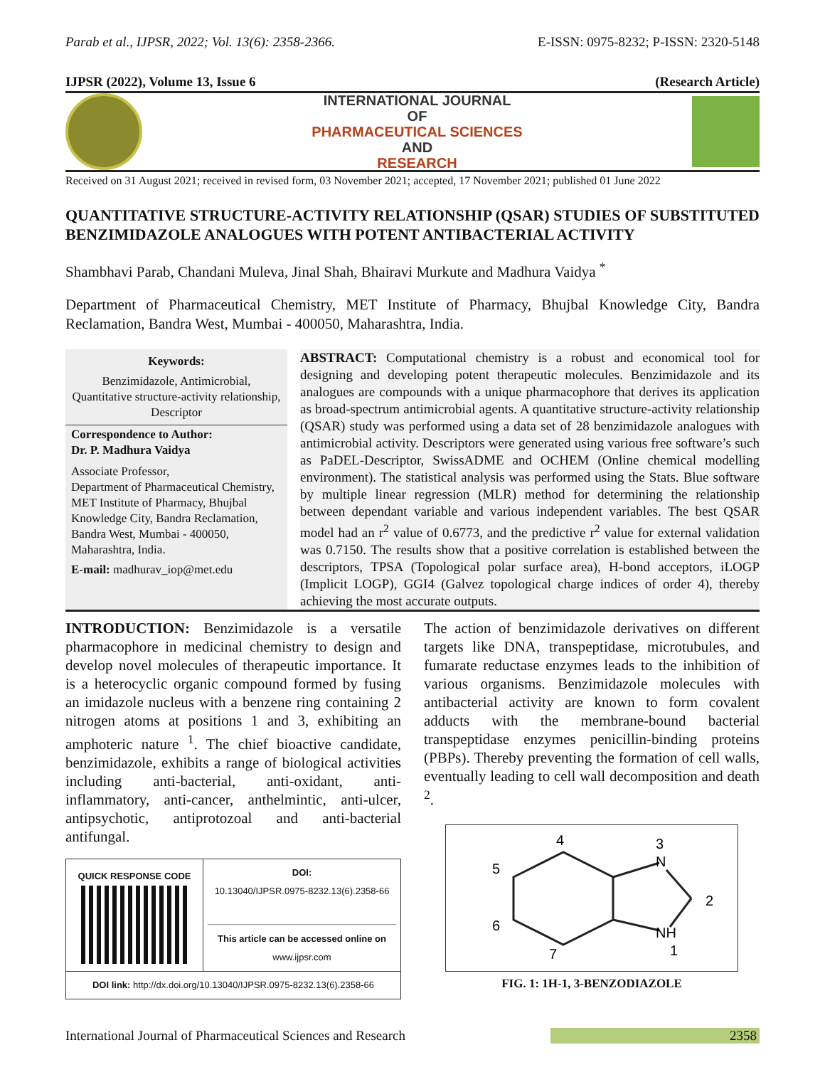Parab et al., IJPSR, 2022; Vol. 13(6): 2358-2366. E-ISSN: 0975-8232; P-ISSN: 2320-5148
IJPSR (2022), Volume 13, Issue 6 (Research Article)
INTERNATIONAL JOURNAL
OF
PHARMACEUTICAL SCIENCES
AND
RESEARCH
Received on 31 August 2021; received in revised form, 03 November 2021; accepted, 17 November 2021; published 01 June 2022
QUANTITATIVE STRUCTURE-ACTIVITY RELATIONSHIP (QSAR) STUDIES OF SUBSTITUTED BENZIMIDAZOLE ANALOGUES WITH POTENT ANTIBACTERIAL ACTIVITY
Shambhavi Parab, Chandani Muleva, Jinal Shah, Bhairavi Murkute and Madhura Vaidya <sup>*</sup>
Department of Pharmaceutical Chemistry, MET Institute of Pharmacy, Bhujbal Knowledge City, Bandra Reclamation, Bandra West, Mumbai - 400050, Maharashtra, India.
Keywords:
Benzimidazole, Antimicrobial, Quantitative structure-activity relationship, Descriptor
Correspondence to Author:
Dr. P. Madhura Vaidya
Associate Professor,
Department of Pharmaceutical Chemistry, MET Institute of Pharmacy, Bhujbal Knowledge City, Bandra Reclamation, Bandra West, Mumbai - 400050, Maharashtra, India.
E-mail: madhurav_iop@met.edu
ABSTRACT: Computational chemistry is a robust and economical tool for designing and developing potent therapeutic molecules. Benzimidazole and its analogues are compounds with a unique pharmacophore that derives its application as broad-spectrum antimicrobial agents. A quantitative structure-activity relationship (QSAR) study was performed using a data set of 28 benzimidazole analogues with antimicrobial activity. Descriptors were generated using various free software’s such as PaDEL-Descriptor, SwissADME and OCHEM (Online chemical modelling environment). The statistical analysis was performed using the Stats. Blue software by multiple linear regression (MLR) method for determining the relationship between dependant variable and various independent variables. The best QSAR model had an r<sup>2</sup> value of 0.6773, and the predictive r<sup>2</sup> value for external validation was 0.7150. The results show that a positive correlation is established between the descriptors, TPSA (Topological polar surface area), H-bond acceptors, iLOGP (Implicit LOGP), GGI4 (Galvez topological charge indices of order 4), thereby achieving the most accurate outputs.
INTRODUCTION: Benzimidazole is a versatile pharmacophore in medicinal chemistry to design and develop novel molecules of therapeutic importance. It is a heterocyclic organic compound formed by fusing an imidazole nucleus with a benzene ring containing 2 nitrogen atoms at positions 1 and 3, exhibiting an amphoteric nature <sup>1</sup>. The chief bioactive candidate, benzimidazole, exhibits a range of biological activities including anti-bacterial, anti-oxidant, anti-inflammatory, anti-cancer, anthelmintic, anti-ulcer, antipsychotic, antiprotozoal and anti-bacterial antifungal.
| QUICK RESPONSE CODE | DOI: 10.13040/IJPSR.0975-8232.13(6).2358-66 This article can be accessed online on www.ijpsr.com |
| DOI link: http://dx.doi.org/10.13040/IJPSR.0975-8232.13(6).2358-66 | |
The action of benzimidazole derivatives on different targets like DNA, transpeptidase, microtubules, and fumarate reductase enzymes leads to the inhibition of various organisms. Benzimidazole molecules with antibacterial activity are known to form covalent adducts with the membrane-bound bacterial transpeptidase enzymes penicillin-binding proteins (PBPs). Thereby preventing the formation of cell walls, eventually leading to cell wall decomposition and death <sup>2</sup>.
4
3
N
5
2
6
NH
7
1
FIG. 1: 1H-1, 3-BENZODIAZOLE
International Journal of Pharmaceutical Sciences and Research 2358